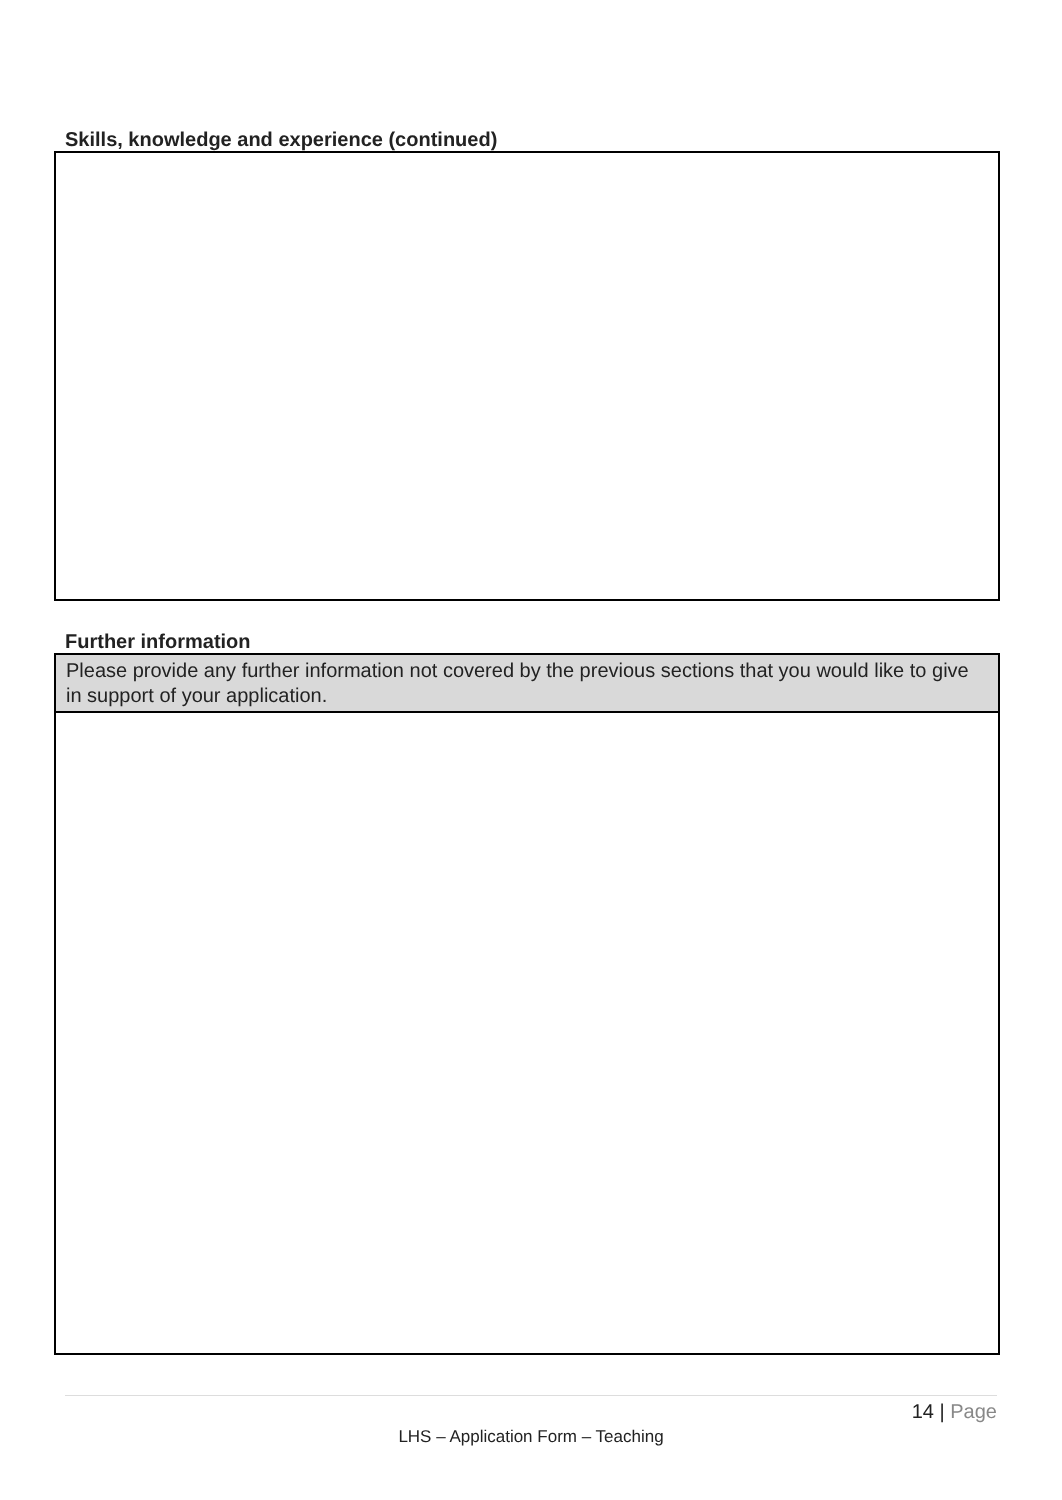Skills, knowledge and experience (continued)
Further information
Please provide any further information not covered by the previous sections that you would like to give in support of your application.
14 | Page
LHS – Application Form – Teaching